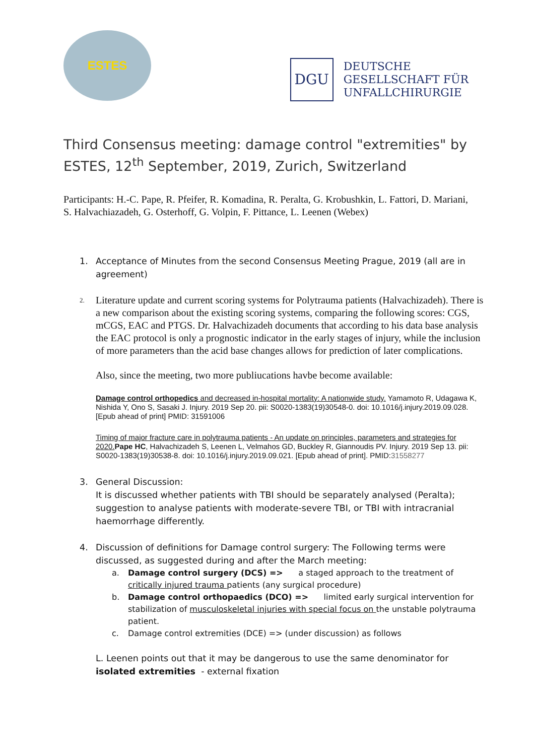ESTES
DGU
DEUTSCHE
GESELLSCHAFT FÜR
UNFALLCHIRURGIE
Third Consensus meeting: damage control "extremities" by ESTES, 12<sup>th</sup> September, 2019, Zurich, Switzerland
Participants: H.-C. Pape, R. Pfeifer, R. Komadina, R. Peralta, G. Krobushkin, L. Fattori, D. Mariani, S. Halvachiazadeh, G. Osterhoff, G. Volpin, F. Pittance, L. Leenen (Webex)
1. Acceptance of Minutes from the second Consensus Meeting Prague, 2019 (all are in agreement)
2.
Literature update and current scoring systems for Polytrauma patients (Halvachizadeh). There is a new comparison about the existing scoring systems, comparing the following scores: CGS, mCGS, EAC and PTGS. Dr. Halvachizadeh documents that according to his data base analysis the EAC protocol is only a prognostic indicator in the early stages of injury, while the inclusion of more parameters than the acid base changes allows for prediction of later complications.
Also, since the meeting, two more publiucations havbe become available:
Damage control orthopedics and decreased in-hospital mortality: A nationwide study. Yamamoto R, Udagawa K, Nishida Y, Ono S, Sasaki J. Injury. 2019 Sep 20. pii: S0020-1383(19)30548-0. doi: 10.1016/j.injury.2019.09.028. [Epub ahead of print] PMID: 31591006
Timing of major fracture care in polytrauma patients - An update on principles, parameters and strategies for 2020. Pape HC, Halvachizadeh S, Leenen L, Velmahos GD, Buckley R, Giannoudis PV. Injury. 2019 Sep 13. pii: S0020-1383(19)30538-8. doi: 10.1016/j.injury.2019.09.021. [Epub ahead of print]. PMID:31558277
3. General Discussion:
It is discussed whether patients with TBI should be separately analysed (Peralta); suggestion to analyse patients with moderate-severe TBI, or TBI with intracranial haemorrhage differently.
4. Discussion of definitions for Damage control surgery: The Following terms were discussed, as suggested during and after the March meeting:
a. Damage control surgery (DCS) => a staged approach to the treatment of critically injured trauma patients (any surgical procedure)
b. Damage control orthopaedics (DCO) => limited early surgical intervention for stabilization of musculoskeletal injuries with special focus on the unstable polytrauma patient.
c. Damage control extremities (DCE) => (under discussion) as follows
L. Leenen points out that it may be dangerous to use the same denominator for isolated extremities - external fixation